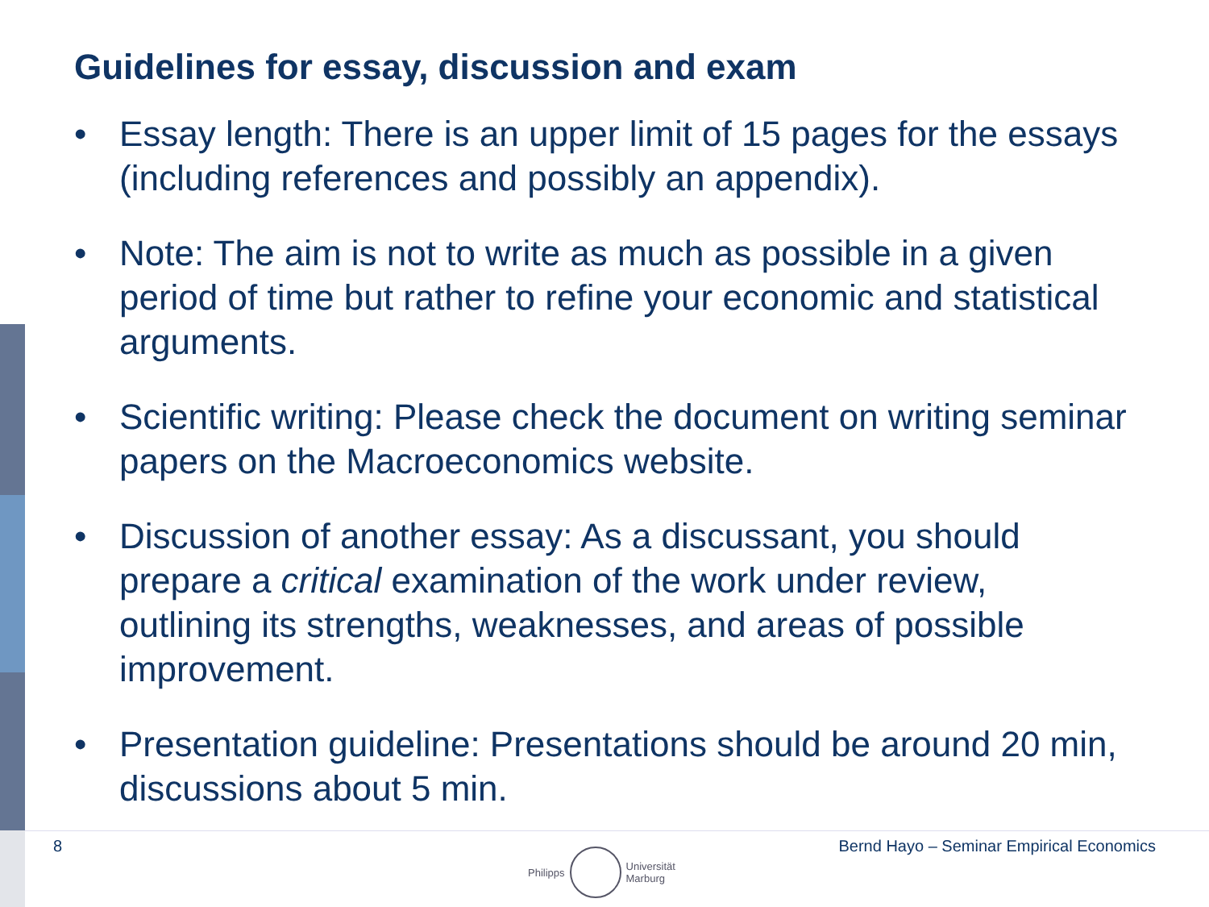Guidelines for essay, discussion and exam
• Essay length: There is an upper limit of 15 pages for the essays (including references and possibly an appendix).
• Note: The aim is not to write as much as possible in a given period of time but rather to refine your economic and statistical arguments.
• Scientific writing: Please check the document on writing seminar papers on the Macroeconomics website.
• Discussion of another essay: As a discussant, you should prepare a critical examination of the work under review, outlining its strengths, weaknesses, and areas of possible improvement.
• Presentation guideline: Presentations should be around 20 min, discussions about 5 min.
8 Bernd Hayo – Seminar Empirical Economics
Philipps
Universität
Marburg